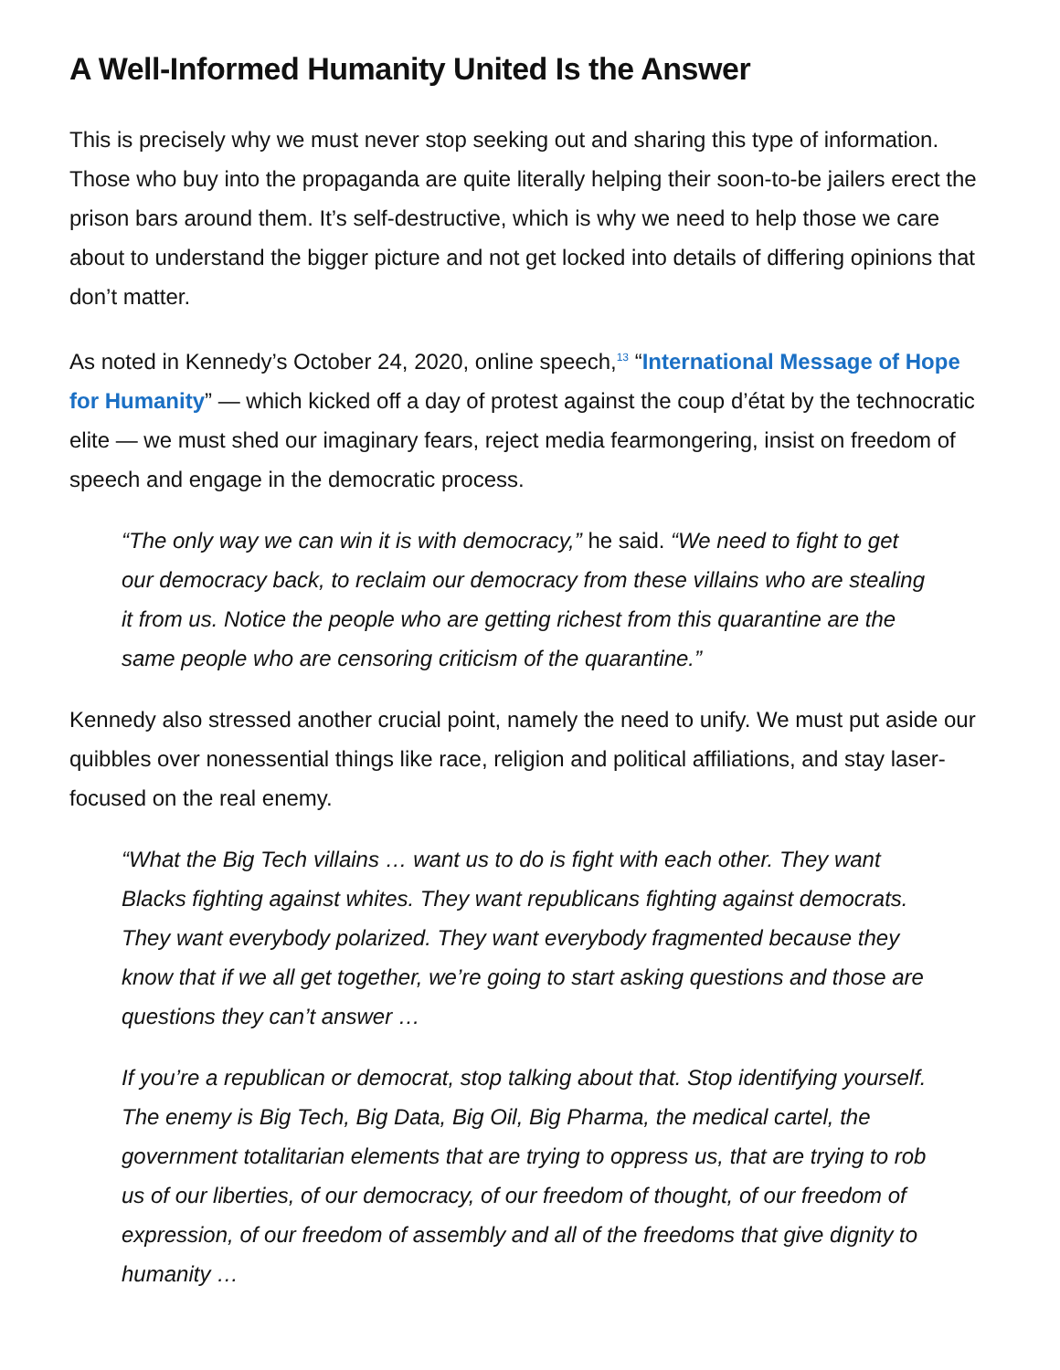A Well-Informed Humanity United Is the Answer
This is precisely why we must never stop seeking out and sharing this type of information. Those who buy into the propaganda are quite literally helping their soon-to-be jailers erect the prison bars around them. It’s self-destructive, which is why we need to help those we care about to understand the bigger picture and not get locked into details of differing opinions that don’t matter.
As noted in Kennedy’s October 24, 2020, online speech,<sup>13</sup> “International Message of Hope for Humanity” — which kicked off a day of protest against the coup d’état by the technocratic elite — we must shed our imaginary fears, reject media fearmongering, insist on freedom of speech and engage in the democratic process.
“The only way we can win it is with democracy,” he said. “We need to fight to get our democracy back, to reclaim our democracy from these villains who are stealing it from us. Notice the people who are getting richest from this quarantine are the same people who are censoring criticism of the quarantine.”
Kennedy also stressed another crucial point, namely the need to unify. We must put aside our quibbles over nonessential things like race, religion and political affiliations, and stay laser-focused on the real enemy.
“What the Big Tech villains … want us to do is fight with each other. They want Blacks fighting against whites. They want republicans fighting against democrats. They want everybody polarized. They want everybody fragmented because they know that if we all get together, we’re going to start asking questions and those are questions they can’t answer …
If you’re a republican or democrat, stop talking about that. Stop identifying yourself. The enemy is Big Tech, Big Data, Big Oil, Big Pharma, the medical cartel, the government totalitarian elements that are trying to oppress us, that are trying to rob us of our liberties, of our democracy, of our freedom of thought, of our freedom of expression, of our freedom of assembly and all of the freedoms that give dignity to humanity …